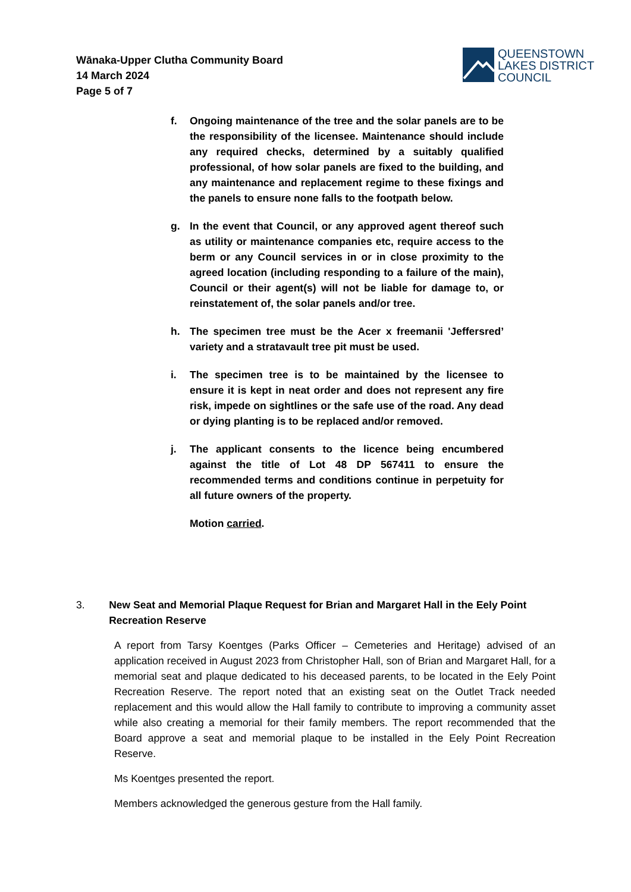Wānaka-Upper Clutha Community Board
14 March 2024
Page 5 of 7
QUEENSTOWN
LAKES DISTRICT
COUNCIL
f. Ongoing maintenance of the tree and the solar panels are to be the responsibility of the licensee. Maintenance should include any required checks, determined by a suitably qualified professional, of how solar panels are fixed to the building, and any maintenance and replacement regime to these fixings and the panels to ensure none falls to the footpath below.
g. In the event that Council, or any approved agent thereof such as utility or maintenance companies etc, require access to the berm or any Council services in or in close proximity to the agreed location (including responding to a failure of the main), Council or their agent(s) will not be liable for damage to, or reinstatement of, the solar panels and/or tree.
h. The specimen tree must be the Acer x freemanii 'Jeffersred’ variety and a stratavault tree pit must be used.
i. The specimen tree is to be maintained by the licensee to ensure it is kept in neat order and does not represent any fire risk, impede on sightlines or the safe use of the road. Any dead or dying planting is to be replaced and/or removed.
j. The applicant consents to the licence being encumbered against the title of Lot 48 DP 567411 to ensure the recommended terms and conditions continue in perpetuity for all future owners of the property.
Motion carried.
3. New Seat and Memorial Plaque Request for Brian and Margaret Hall in the Eely Point Recreation Reserve
A report from Tarsy Koentges (Parks Officer – Cemeteries and Heritage) advised of an application received in August 2023 from Christopher Hall, son of Brian and Margaret Hall, for a memorial seat and plaque dedicated to his deceased parents, to be located in the Eely Point Recreation Reserve. The report noted that an existing seat on the Outlet Track needed replacement and this would allow the Hall family to contribute to improving a community asset while also creating a memorial for their family members. The report recommended that the Board approve a seat and memorial plaque to be installed in the Eely Point Recreation Reserve.
Ms Koentges presented the report.
Members acknowledged the generous gesture from the Hall family.